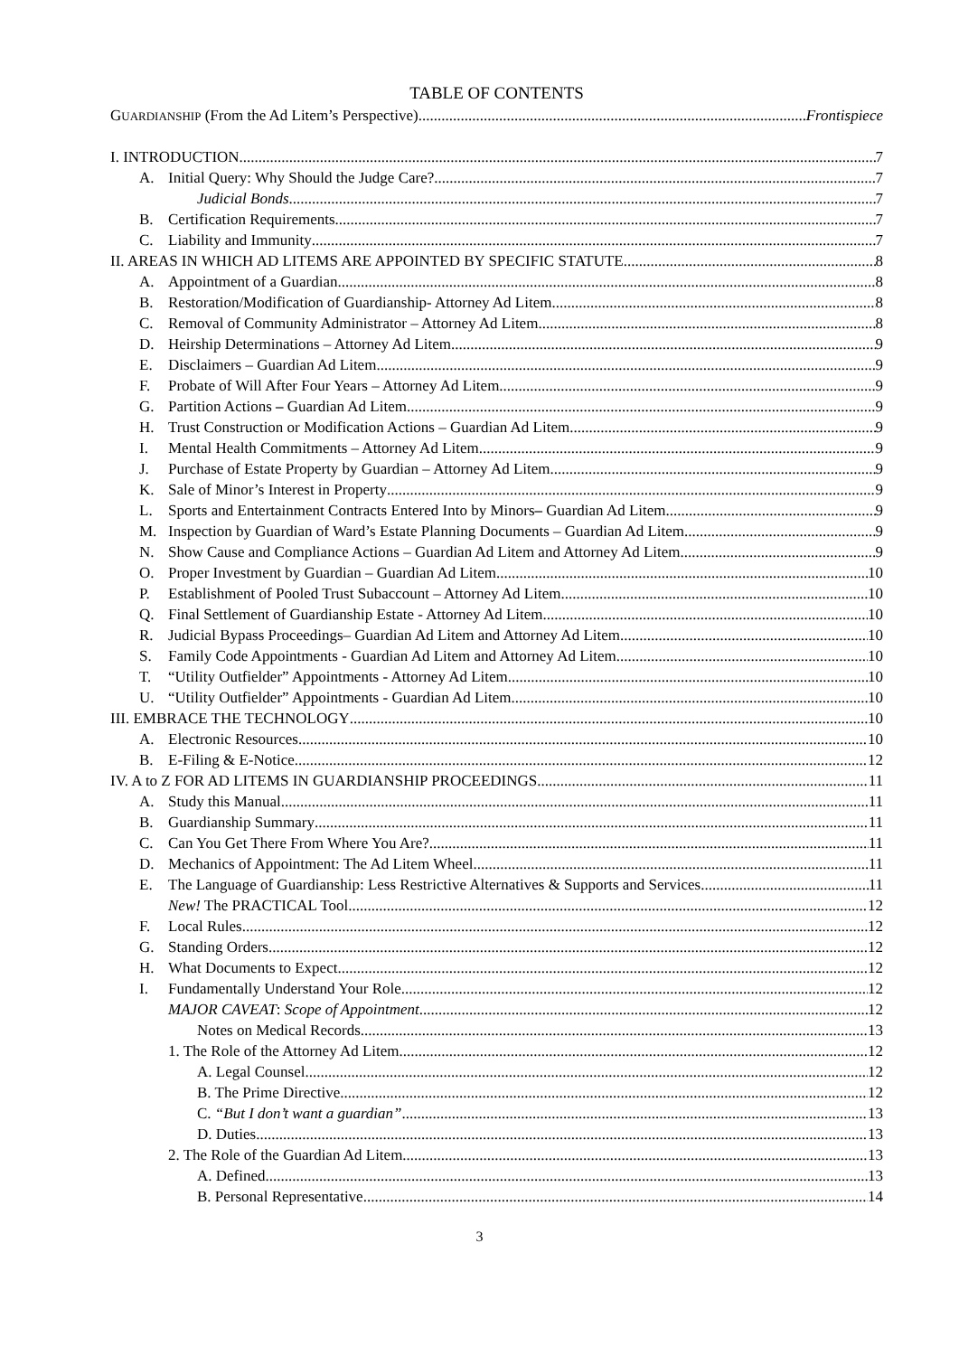TABLE OF CONTENTS
GUARDIANSHIP (From the Ad Litem’s Perspective) Frontispiece
I. INTRODUCTION 7
A. Initial Query: Why Should the Judge Care? 7
Judicial Bonds 7
B. Certification Requirements 7
C. Liability and Immunity 7
II. AREAS IN WHICH AD LITEMS ARE APPOINTED BY SPECIFIC STATUTE 8
A. Appointment of a Guardian 8
B. Restoration/Modification of Guardianship- Attorney Ad Litem 8
C. Removal of Community Administrator – Attorney Ad Litem 8
D. Heirship Determinations – Attorney Ad Litem 9
E. Disclaimers – Guardian Ad Litem 9
F. Probate of Will After Four Years – Attorney Ad Litem 9
G. Partition Actions – Guardian Ad Litem 9
H. Trust Construction or Modification Actions – Guardian Ad Litem 9
I. Mental Health Commitments – Attorney Ad Litem 9
J. Purchase of Estate Property by Guardian – Attorney Ad Litem 9
K. Sale of Minor’s Interest in Property 9
L. Sports and Entertainment Contracts Entered Into by Minors– Guardian Ad Litem 9
M. Inspection by Guardian of Ward’s Estate Planning Documents – Guardian Ad Litem 9
N. Show Cause and Compliance Actions – Guardian Ad Litem and Attorney Ad Litem 9
O. Proper Investment by Guardian – Guardian Ad Litem 10
P. Establishment of Pooled Trust Subaccount – Attorney Ad Litem 10
Q. Final Settlement of Guardianship Estate - Attorney Ad Litem 10
R. Judicial Bypass Proceedings– Guardian Ad Litem and Attorney Ad Litem 10
S. Family Code Appointments - Guardian Ad Litem and Attorney Ad Litem 10
T. “Utility Outfielder” Appointments - Attorney Ad Litem 10
U. “Utility Outfielder” Appointments - Guardian Ad Litem 10
III. EMBRACE THE TECHNOLOGY 10
A. Electronic Resources 10
B. E-Filing & E-Notice 12
IV. A to Z FOR AD LITEMS IN GUARDIANSHIP PROCEEDINGS 11
A. Study this Manual 11
B. Guardianship Summary 11
C. Can You Get There From Where You Are? 11
D. Mechanics of Appointment: The Ad Litem Wheel 11
E. The Language of Guardianship: Less Restrictive Alternatives & Supports and Services 11
New! The PRACTICAL Tool 12
F. Local Rules 12
G. Standing Orders 12
H. What Documents to Expect 12
I. Fundamentally Understand Your Role 12
MAJOR CAVEAT: Scope of Appointment 12
Notes on Medical Records 13
1. The Role of the Attorney Ad Litem 12
A. Legal Counsel 12
B. The Prime Directive 12
C. “But I don’t want a guardian” 13
D. Duties 13
2. The Role of the Guardian Ad Litem 13
A. Defined 13
B. Personal Representative 14
3